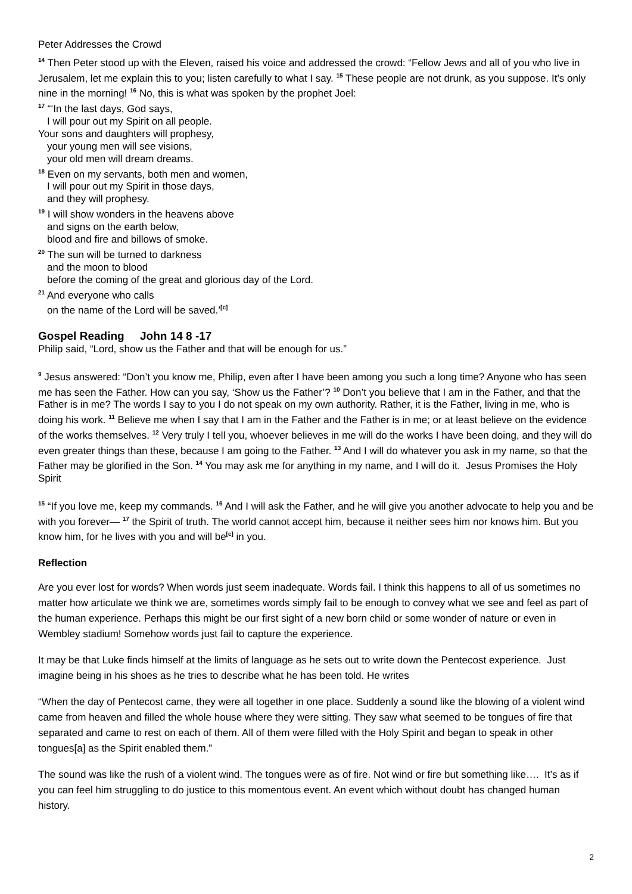Peter Addresses the Crowd
<sup>14</sup> Then Peter stood up with the Eleven, raised his voice and addressed the crowd: “Fellow Jews and all of you who live in Jerusalem, let me explain this to you; listen carefully to what I say. <sup>15</sup> These people are not drunk, as you suppose. It’s only nine in the morning! <sup>16</sup> No, this is what was spoken by the prophet Joel:
<sup>17</sup> “‘In the last days, God says,
I will pour out my Spirit on all people.
Your sons and daughters will prophesy,
your young men will see visions,
your old men will dream dreams.
<sup>18</sup> Even on my servants, both men and women,
I will pour out my Spirit in those days,
and they will prophesy.
<sup>19</sup> I will show wonders in the heavens above
and signs on the earth below,
blood and fire and billows of smoke.
<sup>20</sup> The sun will be turned to darkness
and the moon to blood
before the coming of the great and glorious day of the Lord.
<sup>21</sup> And everyone who calls
on the name of the Lord will be saved.’<sup>[c]</sup>
Gospel Reading John 14 8 -17
Philip said, “Lord, show us the Father and that will be enough for us.”
<sup>9</sup> Jesus answered: “Don’t you know me, Philip, even after I have been among you such a long time? Anyone who has seen me has seen the Father. How can you say, ‘Show us the Father’? <sup>10</sup> Don’t you believe that I am in the Father, and that the Father is in me? The words I say to you I do not speak on my own authority. Rather, it is the Father, living in me, who is doing his work. <sup>11</sup> Believe me when I say that I am in the Father and the Father is in me; or at least believe on the evidence of the works themselves. <sup>12</sup> Very truly I tell you, whoever believes in me will do the works I have been doing, and they will do even greater things than these, because I am going to the Father. <sup>13</sup> And I will do whatever you ask in my name, so that the Father may be glorified in the Son. <sup>14</sup> You may ask me for anything in my name, and I will do it. Jesus Promises the Holy Spirit
<sup>15</sup> “If you love me, keep my commands. <sup>16</sup> And I will ask the Father, and he will give you another advocate to help you and be with you forever— <sup>17</sup> the Spirit of truth. The world cannot accept him, because it neither sees him nor knows him. But you know him, for he lives with you and will be<sup>[c]</sup> in you.
Reflection
Are you ever lost for words? When words just seem inadequate. Words fail. I think this happens to all of us sometimes no matter how articulate we think we are, sometimes words simply fail to be enough to convey what we see and feel as part of the human experience. Perhaps this might be our first sight of a new born child or some wonder of nature or even in Wembley stadium! Somehow words just fail to capture the experience.
It may be that Luke finds himself at the limits of language as he sets out to write down the Pentecost experience. Just imagine being in his shoes as he tries to describe what he has been told. He writes
“When the day of Pentecost came, they were all together in one place. Suddenly a sound like the blowing of a violent wind came from heaven and filled the whole house where they were sitting. They saw what seemed to be tongues of fire that separated and came to rest on each of them. All of them were filled with the Holy Spirit and began to speak in other tongues[a] as the Spirit enabled them.”
The sound was like the rush of a violent wind. The tongues were as of fire. Not wind or fire but something like…. It’s as if you can feel him struggling to do justice to this momentous event. An event which without doubt has changed human history.
2